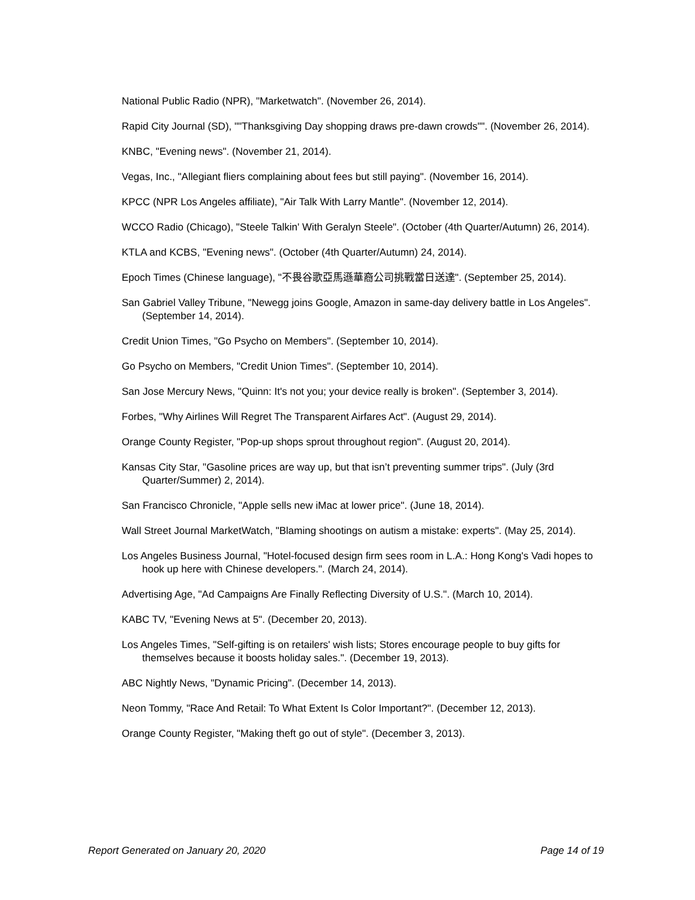National Public Radio (NPR), "Marketwatch". (November 26, 2014).
Rapid City Journal (SD), ""Thanksgiving Day shopping draws pre-dawn crowds"". (November 26, 2014).
KNBC, "Evening news". (November 21, 2014).
Vegas, Inc., "Allegiant fliers complaining about fees but still paying". (November 16, 2014).
KPCC (NPR Los Angeles affiliate), "Air Talk With Larry Mantle". (November 12, 2014).
WCCO Radio (Chicago), "Steele Talkin' With Geralyn Steele". (October (4th Quarter/Autumn) 26, 2014).
KTLA and KCBS, "Evening news". (October (4th Quarter/Autumn) 24, 2014).
Epoch Times (Chinese language), "不畏谷歌亞馬遜華裔公司挑戰當日送達". (September 25, 2014).
San Gabriel Valley Tribune, "Newegg joins Google, Amazon in same-day delivery battle in Los Angeles". (September 14, 2014).
Credit Union Times, "Go Psycho on Members". (September 10, 2014).
Go Psycho on Members, "Credit Union Times". (September 10, 2014).
San Jose Mercury News, "Quinn: It's not you; your device really is broken". (September 3, 2014).
Forbes, "Why Airlines Will Regret The Transparent Airfares Act". (August 29, 2014).
Orange County Register, "Pop-up shops sprout throughout region". (August 20, 2014).
Kansas City Star, "Gasoline prices are way up, but that isn’t preventing summer trips". (July (3rd Quarter/Summer) 2, 2014).
San Francisco Chronicle, "Apple sells new iMac at lower price". (June 18, 2014).
Wall Street Journal MarketWatch, "Blaming shootings on autism a mistake: experts". (May 25, 2014).
Los Angeles Business Journal, "Hotel-focused design firm sees room in L.A.: Hong Kong's Vadi hopes to hook up here with Chinese developers.". (March 24, 2014).
Advertising Age, "Ad Campaigns Are Finally Reflecting Diversity of U.S.". (March 10, 2014).
KABC TV, "Evening News at 5". (December 20, 2013).
Los Angeles Times, "Self-gifting is on retailers' wish lists; Stores encourage people to buy gifts for themselves because it boosts holiday sales.". (December 19, 2013).
ABC Nightly News, "Dynamic Pricing". (December 14, 2013).
Neon Tommy, "Race And Retail: To What Extent Is Color Important?". (December 12, 2013).
Orange County Register, "Making theft go out of style". (December 3, 2013).
Report Generated on January 20, 2020 Page 14 of 19